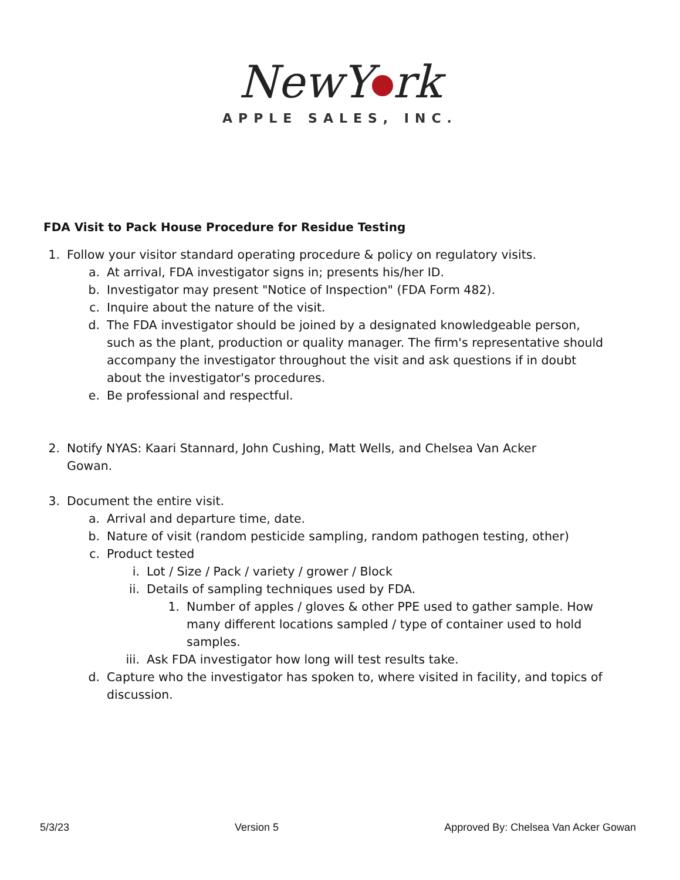NewY rk
APPLE SALES, INC.
FDA Visit to Pack House Procedure for Residue Testing
1. Follow your visitor standard operating procedure & policy on regulatory visits.
a. At arrival, FDA investigator signs in; presents his/her ID.
b. Investigator may present "Notice of Inspection" (FDA Form 482).
c. Inquire about the nature of the visit.
d. The FDA investigator should be joined by a designated knowledgeable person, such as the plant, production or quality manager. The firm's representative should accompany the investigator throughout the visit and ask questions if in doubt about the investigator's procedures.
e. Be professional and respectful.
2. Notify NYAS: Kaari Stannard, John Cushing, Matt Wells, and Chelsea Van Acker Gowan.
3. Document the entire visit.
a. Arrival and departure time, date.
b. Nature of visit (random pesticide sampling, random pathogen testing, other)
c. Product tested
i. Lot / Size / Pack / variety / grower / Block
ii. Details of sampling techniques used by FDA.
1. Number of apples / gloves & other PPE used to gather sample. How many different locations sampled / type of container used to hold samples.
iii. Ask FDA investigator how long will test results take.
d. Capture who the investigator has spoken to, where visited in facility, and topics of discussion.
5/3/23 Version 5 Approved By: Chelsea Van Acker Gowan